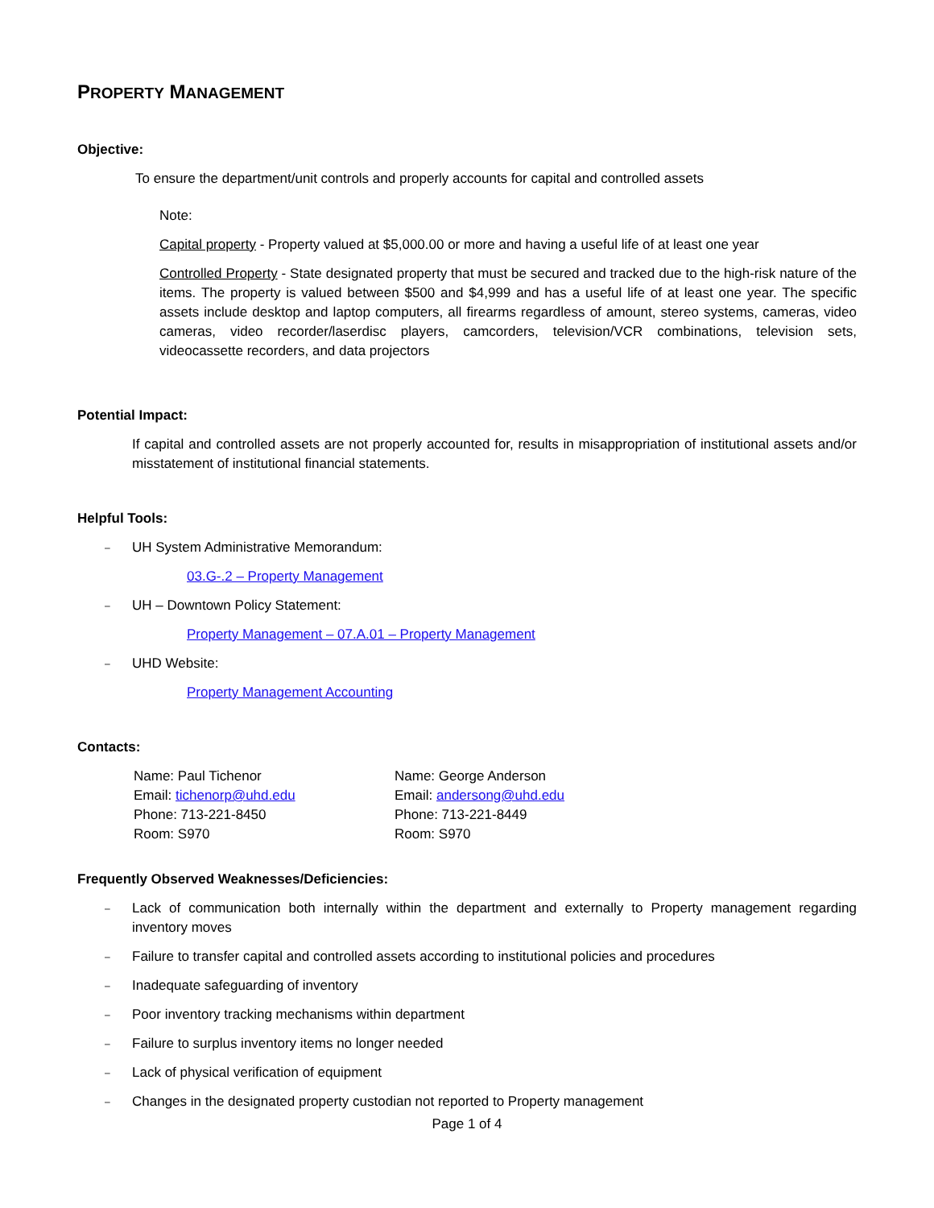PROPERTY MANAGEMENT
Objective:
To ensure the department/unit controls and properly accounts for capital and controlled assets
Note:
Capital property - Property valued at $5,000.00 or more and having a useful life of at least one year
Controlled Property - State designated property that must be secured and tracked due to the high-risk nature of the items. The property is valued between $500 and $4,999 and has a useful life of at least one year. The specific assets include desktop and laptop computers, all firearms regardless of amount, stereo systems, cameras, video cameras, video recorder/laserdisc players, camcorders, television/VCR combinations, television sets, videocassette recorders, and data projectors
Potential Impact:
If capital and controlled assets are not properly accounted for, results in misappropriation of institutional assets and/or misstatement of institutional financial statements.
Helpful Tools:
– UH System Administrative Memorandum:
03.G-.2 – Property Management
– UH – Downtown Policy Statement:
Property Management – 07.A.01 – Property Management
– UHD Website:
Property Management Accounting
Contacts:
Name: Paul Tichenor
Email: tichenorp@uhd.edu
Phone: 713-221-8450
Room: S970
Name: George Anderson
Email: andersong@uhd.edu
Phone: 713-221-8449
Room: S970
Frequently Observed Weaknesses/Deficiencies:
– Lack of communication both internally within the department and externally to Property management regarding inventory moves
– Failure to transfer capital and controlled assets according to institutional policies and procedures
– Inadequate safeguarding of inventory
– Poor inventory tracking mechanisms within department
– Failure to surplus inventory items no longer needed
– Lack of physical verification of equipment
– Changes in the designated property custodian not reported to Property management
Page 1 of 4